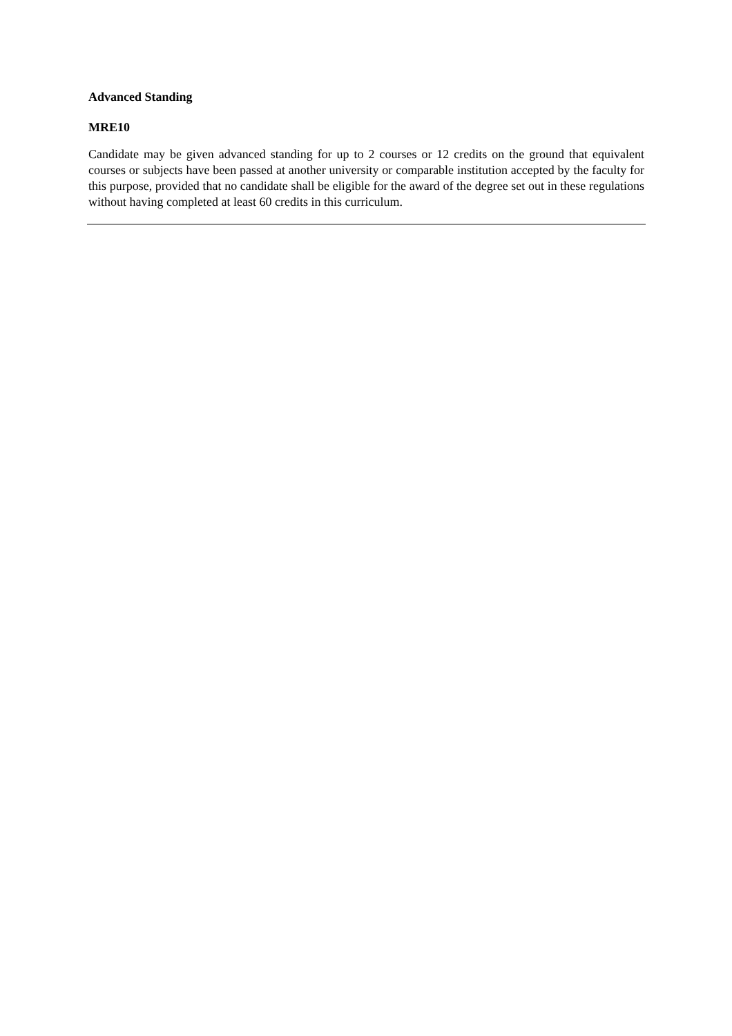Advanced Standing
MRE10
Candidate may be given advanced standing for up to 2 courses or 12 credits on the ground that equivalent courses or subjects have been passed at another university or comparable institution accepted by the faculty for this purpose, provided that no candidate shall be eligible for the award of the degree set out in these regulations without having completed at least 60 credits in this curriculum.